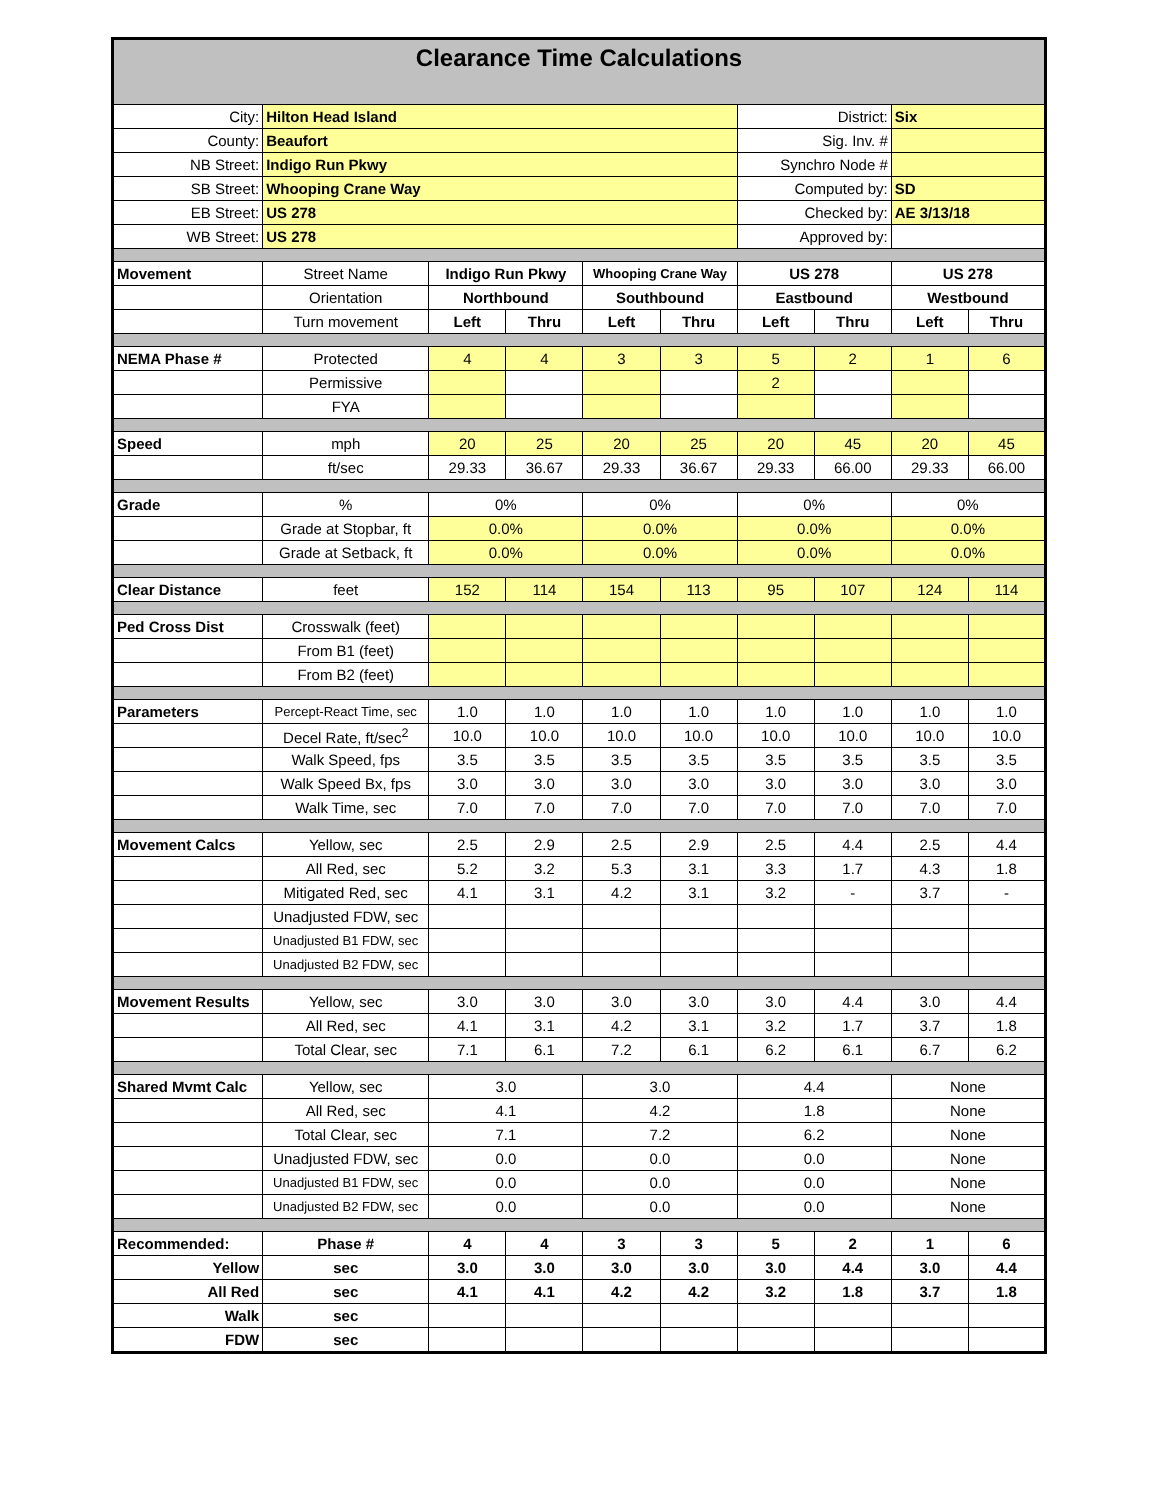| Clearance Time Calculations | | | | | | | | | |
| --- | --- | --- | --- | --- | --- | --- | --- | --- | --- |
| City: | Hilton Head Island | | | | | District: | | Six | |
| County: | Beaufort | | | | | Sig. Inv. # | | | |
| NB Street: | Indigo Run Pkwy | | | | | Synchro Node # | | | |
| SB Street: | Whooping Crane Way | | | | | Computed by: | | SD | |
| EB Street: | US 278 | | | | | Checked by: | | AE 3/13/18 | |
| WB Street: | US 278 | | | | | Approved by: | | | |
| Movement | Street Name | Indigo Run Pkwy | | Whooping Crane Way | | US 278 | | US 278 | |
| | Orientation | Northbound | | Southbound | | Eastbound | | Westbound | |
| | Turn movement | Left | Thru | Left | Thru | Left | Thru | Left | Thru |
| NEMA Phase # | Protected | 4 | 4 | 3 | 3 | 5 | 2 | 1 | 6 |
| | Permissive | | | | | 2 | | | |
| | FYA | | | | | | | | |
| Speed | mph | 20 | 25 | 20 | 25 | 20 | 45 | 20 | 45 |
| | ft/sec | 29.33 | 36.67 | 29.33 | 36.67 | 29.33 | 66.00 | 29.33 | 66.00 |
| Grade | % | 0% | | 0% | | 0% | | 0% | |
| | Grade at Stopbar, ft | 0.0% | | 0.0% | | 0.0% | | 0.0% | |
| | Grade at Setback, ft | 0.0% | | 0.0% | | 0.0% | | 0.0% | |
| Clear Distance | feet | 152 | 114 | 154 | 113 | 95 | 107 | 124 | 114 |
| Ped Cross Dist | Crosswalk (feet) | | | | | | | | |
| | From B1 (feet) | | | | | | | | |
| | From B2 (feet) | | | | | | | | |
| Parameters | Percept-React Time, sec | 1.0 | 1.0 | 1.0 | 1.0 | 1.0 | 1.0 | 1.0 | 1.0 |
| | Decel Rate, ft/sec<sup>2</sup> | 10.0 | 10.0 | 10.0 | 10.0 | 10.0 | 10.0 | 10.0 | 10.0 |
| | Walk Speed, fps | 3.5 | 3.5 | 3.5 | 3.5 | 3.5 | 3.5 | 3.5 | 3.5 |
| | Walk Speed Bx, fps | 3.0 | 3.0 | 3.0 | 3.0 | 3.0 | 3.0 | 3.0 | 3.0 |
| | Walk Time, sec | 7.0 | 7.0 | 7.0 | 7.0 | 7.0 | 7.0 | 7.0 | 7.0 |
| Movement Calcs | Yellow, sec | 2.5 | 2.9 | 2.5 | 2.9 | 2.5 | 4.4 | 2.5 | 4.4 |
| | All Red, sec | 5.2 | 3.2 | 5.3 | 3.1 | 3.3 | 1.7 | 4.3 | 1.8 |
| | Mitigated Red, sec | 4.1 | 3.1 | 4.2 | 3.1 | 3.2 | - | 3.7 | - |
| | Unadjusted FDW, sec | | | | | | | | |
| | Unadjusted B1 FDW, sec | | | | | | | | |
| | Unadjusted B2 FDW, sec | | | | | | | | |
| Movement Results | Yellow, sec | 3.0 | 3.0 | 3.0 | 3.0 | 3.0 | 4.4 | 3.0 | 4.4 |
| | All Red, sec | 4.1 | 3.1 | 4.2 | 3.1 | 3.2 | 1.7 | 3.7 | 1.8 |
| | Total Clear, sec | 7.1 | 6.1 | 7.2 | 6.1 | 6.2 | 6.1 | 6.7 | 6.2 |
| Shared Mvmt Calc | Yellow, sec | 3.0 | | 3.0 | | 4.4 | | None | |
| | All Red, sec | 4.1 | | 4.2 | | 1.8 | | None | |
| | Total Clear, sec | 7.1 | | 7.2 | | 6.2 | | None | |
| | Unadjusted FDW, sec | 0.0 | | 0.0 | | 0.0 | | None | |
| | Unadjusted B1 FDW, sec | 0.0 | | 0.0 | | 0.0 | | None | |
| | Unadjusted B2 FDW, sec | 0.0 | | 0.0 | | 0.0 | | None | |
| Recommended: | Phase # | 4 | 4 | 3 | 3 | 5 | 2 | 1 | 6 |
| Yellow | sec | 3.0 | 3.0 | 3.0 | 3.0 | 3.0 | 4.4 | 3.0 | 4.4 |
| All Red | sec | 4.1 | 4.1 | 4.2 | 4.2 | 3.2 | 1.8 | 3.7 | 1.8 |
| Walk | sec | | | | | | | | |
| FDW | sec | | | | | | | | |